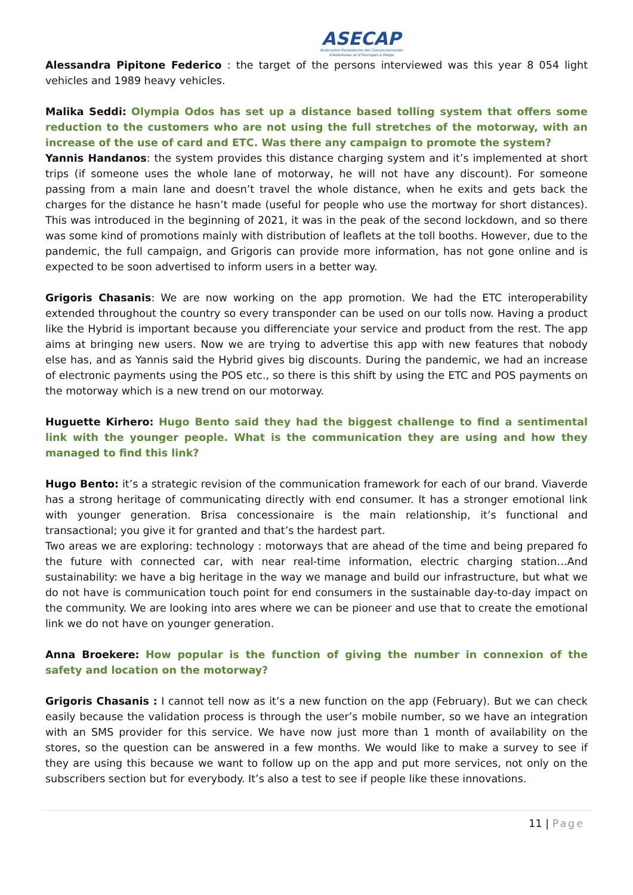ASECAP
Association Européenne des Concessionnaires
d'Autoroutes et d'Ouvrages à Péage
Alessandra Pipitone Federico : the target of the persons interviewed was this year 8 054 light vehicles and 1989 heavy vehicles.
Malika Seddi: Olympia Odos has set up a distance based tolling system that offers some reduction to the customers who are not using the full stretches of the motorway, with an increase of the use of card and ETC. Was there any campaign to promote the system?
Yannis Handanos: the system provides this distance charging system and it’s implemented at short trips (if someone uses the whole lane of motorway, he will not have any discount). For someone passing from a main lane and doesn’t travel the whole distance, when he exits and gets back the charges for the distance he hasn’t made (useful for people who use the mortway for short distances). This was introduced in the beginning of 2021, it was in the peak of the second lockdown, and so there was some kind of promotions mainly with distribution of leaflets at the toll booths. However, due to the pandemic, the full campaign, and Grigoris can provide more information, has not gone online and is expected to be soon advertised to inform users in a better way.
Grigoris Chasanis: We are now working on the app promotion. We had the ETC interoperability extended throughout the country so every transponder can be used on our tolls now. Having a product like the Hybrid is important because you differenciate your service and product from the rest. The app aims at bringing new users. Now we are trying to advertise this app with new features that nobody else has, and as Yannis said the Hybrid gives big discounts. During the pandemic, we had an increase of electronic payments using the POS etc., so there is this shift by using the ETC and POS payments on the motorway which is a new trend on our motorway.
Huguette Kirhero: Hugo Bento said they had the biggest challenge to find a sentimental link with the younger people. What is the communication they are using and how they managed to find this link?
Hugo Bento: it’s a strategic revision of the communication framework for each of our brand. Viaverde has a strong heritage of communicating directly with end consumer. It has a stronger emotional link with younger generation. Brisa concessionaire is the main relationship, it’s functional and transactional; you give it for granted and that’s the hardest part.
Two areas we are exploring: technology : motorways that are ahead of the time and being prepared fo the future with connected car, with near real-time information, electric charging station…And sustainability: we have a big heritage in the way we manage and build our infrastructure, but what we do not have is communication touch point for end consumers in the sustainable day-to-day impact on the community. We are looking into ares where we can be pioneer and use that to create the emotional link we do not have on younger generation.
Anna Broekere: How popular is the function of giving the number in connexion of the safety and location on the motorway?
Grigoris Chasanis : I cannot tell now as it’s a new function on the app (February). But we can check easily because the validation process is through the user’s mobile number, so we have an integration with an SMS provider for this service. We have now just more than 1 month of availability on the stores, so the question can be answered in a few months. We would like to make a survey to see if they are using this because we want to follow up on the app and put more services, not only on the subscribers section but for everybody. It’s also a test to see if people like these innovations.
11 | Page